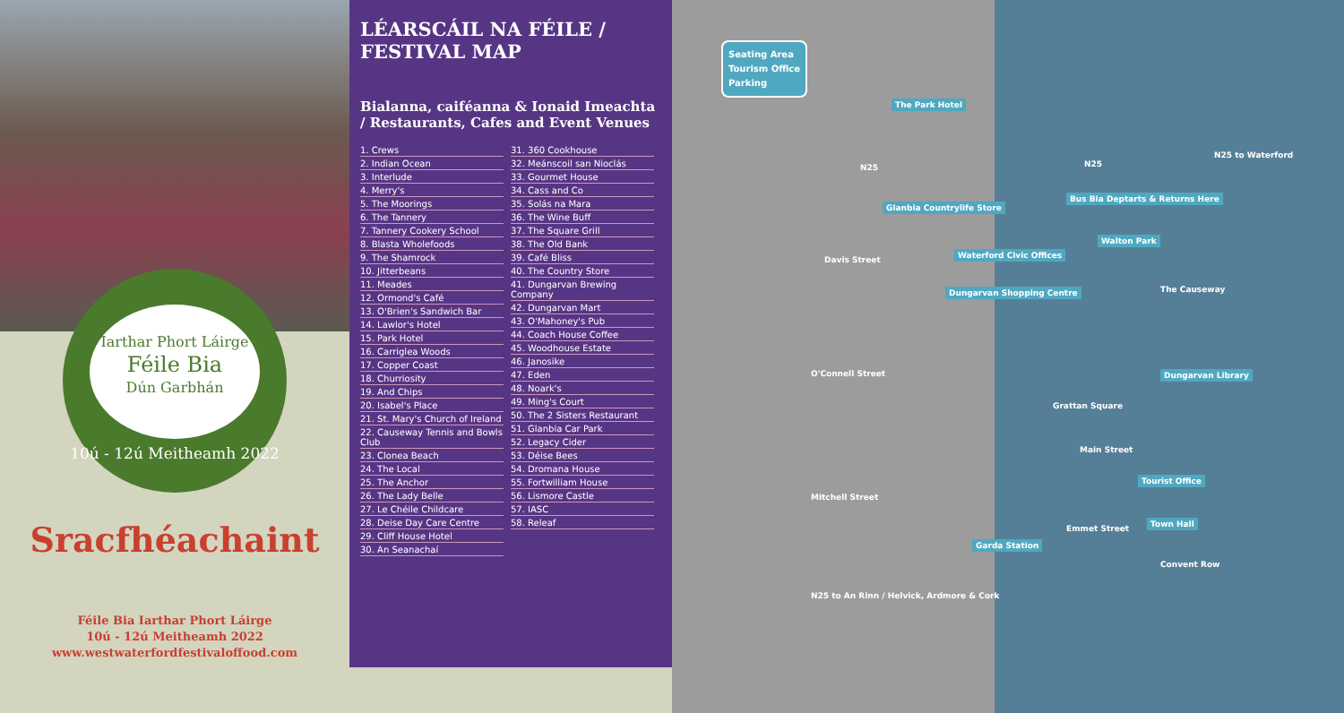Iarthar Phort Láirge
Féile Bia
Dún Garbhán
10ú - 12ú Meitheamh 2022
Sracfhéachaint
Féile Bia Iarthar Phort Láirge
10ú - 12ú Meitheamh 2022
www.westwaterfordfestivaloffood.com
LÉARSCÁIL NA FÉILE / FESTIVAL MAP
Bialanna, caiféanna & Ionaid Imeachta / Restaurants, Cafes and Event Venues
1. Crews
2. Indian Ocean
3. Interlude
4. Merry's
5. The Moorings
6. The Tannery
7. Tannery Cookery School
8. Blasta Wholefoods
9. The Shamrock
10. Jitterbeans
11. Meades
12. Ormond's Café
13. O'Brien's Sandwich Bar
14. Lawlor's Hotel
15. Park Hotel
16. Carriglea Woods
17. Copper Coast
18. Churriosity
19. And Chips
20. Isabel's Place
21. St. Mary's Church of Ireland
22. Causeway Tennis and Bowls Club
23. Clonea Beach
24. The Local
25. The Anchor
26. The Lady Belle
27. Le Chéile Childcare
28. Deise Day Care Centre
29. Cliff House Hotel
30. An Seanachaí
31. 360 Cookhouse
32. Meánscoil san Nioclás
33. Gourmet House
34. Cass and Co
35. Solás na Mara
36. The Wine Buff
37. The Square Grill
38. The Old Bank
39. Café Bliss
40. The Country Store
41. Dungarvan Brewing Company
42. Dungarvan Mart
43. O'Mahoney's Pub
44. Coach House Coffee
45. Woodhouse Estate
46. Janosike
47. Eden
48. Noark's
49. Ming's Court
50. The 2 Sisters Restaurant
51. Glanbia Car Park
52. Legacy Cider
53. Déise Bees
54. Dromana House
55. Fortwilliam House
56. Lismore Castle
57. IASC
58. Releaf
Seating Area
Tourism Office
Parking
The Park Hotel
Glanbia Countrylife Store
Bus Bia Deptarts & Returns Here
Walton Park
Waterford Civic Offices
Dungarvan Shopping Centre
Dungarvan Library
Tourist Office
Town Hall
Garda Station
N25 N25
N25 to Waterford
Davis Street
O'Connell Street
Mitchell Street
Emmet Street
Convent Row
The Causeway
Main Street
Grattan Square
N25 to An Rinn / Helvick, Ardmore & Cork